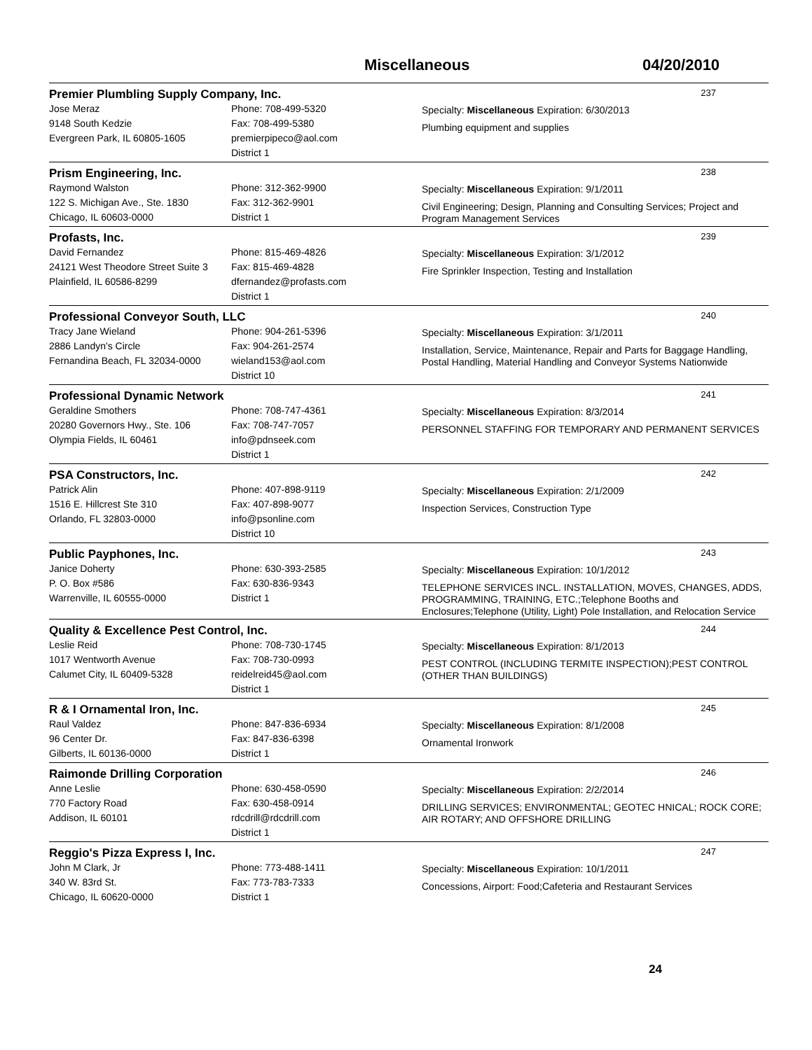Miscellaneous 04/20/2010
Premier Plumbling Supply Company, Inc. 237
Jose Meraz
9148 South Kedzie
Evergreen Park, IL 60805-1605
Phone: 708-499-5320
Fax: 708-499-5380
premierpipeco@aol.com
District 1
Specialty: Miscellaneous Expiration: 6/30/2013
Plumbing equipment and supplies
Prism Engineering, Inc. 238
Raymond Walston
122 S. Michigan Ave., Ste. 1830
Chicago, IL 60603-0000
Phone: 312-362-9900
Fax: 312-362-9901
District 1
Specialty: Miscellaneous Expiration: 9/1/2011
Civil Engineering; Design, Planning and Consulting Services; Project and Program Management Services
Profasts, Inc. 239
David Fernandez
24121 West Theodore Street Suite 3
Plainfield, IL 60586-8299
Phone: 815-469-4826
Fax: 815-469-4828
dfernandez@profasts.com
District 1
Specialty: Miscellaneous Expiration: 3/1/2012
Fire Sprinkler Inspection, Testing and Installation
Professional Conveyor South, LLC 240
Tracy Jane Wieland
2886 Landyn's Circle
Fernandina Beach, FL 32034-0000
Phone: 904-261-5396
Fax: 904-261-2574
wieland153@aol.com
District 10
Specialty: Miscellaneous Expiration: 3/1/2011
Installation, Service, Maintenance, Repair and Parts for Baggage Handling, Postal Handling, Material Handling and Conveyor Systems Nationwide
Professional Dynamic Network 241
Geraldine Smothers
20280 Governors Hwy., Ste. 106
Olympia Fields, IL 60461
Phone: 708-747-4361
Fax: 708-747-7057
info@pdnseek.com
District 1
Specialty: Miscellaneous Expiration: 8/3/2014
PERSONNEL STAFFING FOR TEMPORARY AND PERMANENT SERVICES
PSA Constructors, Inc. 242
Patrick Alin
1516 E. Hillcrest Ste 310
Orlando, FL 32803-0000
Phone: 407-898-9119
Fax: 407-898-9077
info@psonline.com
District 10
Specialty: Miscellaneous Expiration: 2/1/2009
Inspection Services, Construction Type
Public Payphones, Inc. 243
Janice Doherty
P. O. Box #586
Warrenville, IL 60555-0000
Phone: 630-393-2585
Fax: 630-836-9343
District 1
Specialty: Miscellaneous Expiration: 10/1/2012
TELEPHONE SERVICES INCL. INSTALLATION, MOVES, CHANGES, ADDS, PROGRAMMING, TRAINING, ETC.;Telephone Booths and Enclosures;Telephone (Utility, Light) Pole Installation, and Relocation Service
Quality & Excellence Pest Control, Inc. 244
Leslie Reid
1017 Wentworth Avenue
Calumet City, IL 60409-5328
Phone: 708-730-1745
Fax: 708-730-0993
reidelreid45@aol.com
District 1
Specialty: Miscellaneous Expiration: 8/1/2013
PEST CONTROL (INCLUDING TERMITE INSPECTION);PEST CONTROL (OTHER THAN BUILDINGS)
R & I Ornamental Iron, Inc. 245
Raul Valdez
96 Center Dr.
Gilberts, IL 60136-0000
Phone: 847-836-6934
Fax: 847-836-6398
District 1
Specialty: Miscellaneous Expiration: 8/1/2008
Ornamental Ironwork
Raimonde Drilling Corporation 246
Anne Leslie
770 Factory Road
Addison, IL 60101
Phone: 630-458-0590
Fax: 630-458-0914
rdcdrill@rdcdrill.com
District 1
Specialty: Miscellaneous Expiration: 2/2/2014
DRILLING SERVICES; ENVIRONMENTAL; GEOTEC HNICAL; ROCK CORE; AIR ROTARY; AND OFFSHORE DRILLING
Reggio's Pizza Express I, Inc. 247
John M Clark, Jr
340 W. 83rd St.
Chicago, IL 60620-0000
Phone: 773-488-1411
Fax: 773-783-7333
District 1
Specialty: Miscellaneous Expiration: 10/1/2011
Concessions, Airport: Food;Cafeteria and Restaurant Services
24